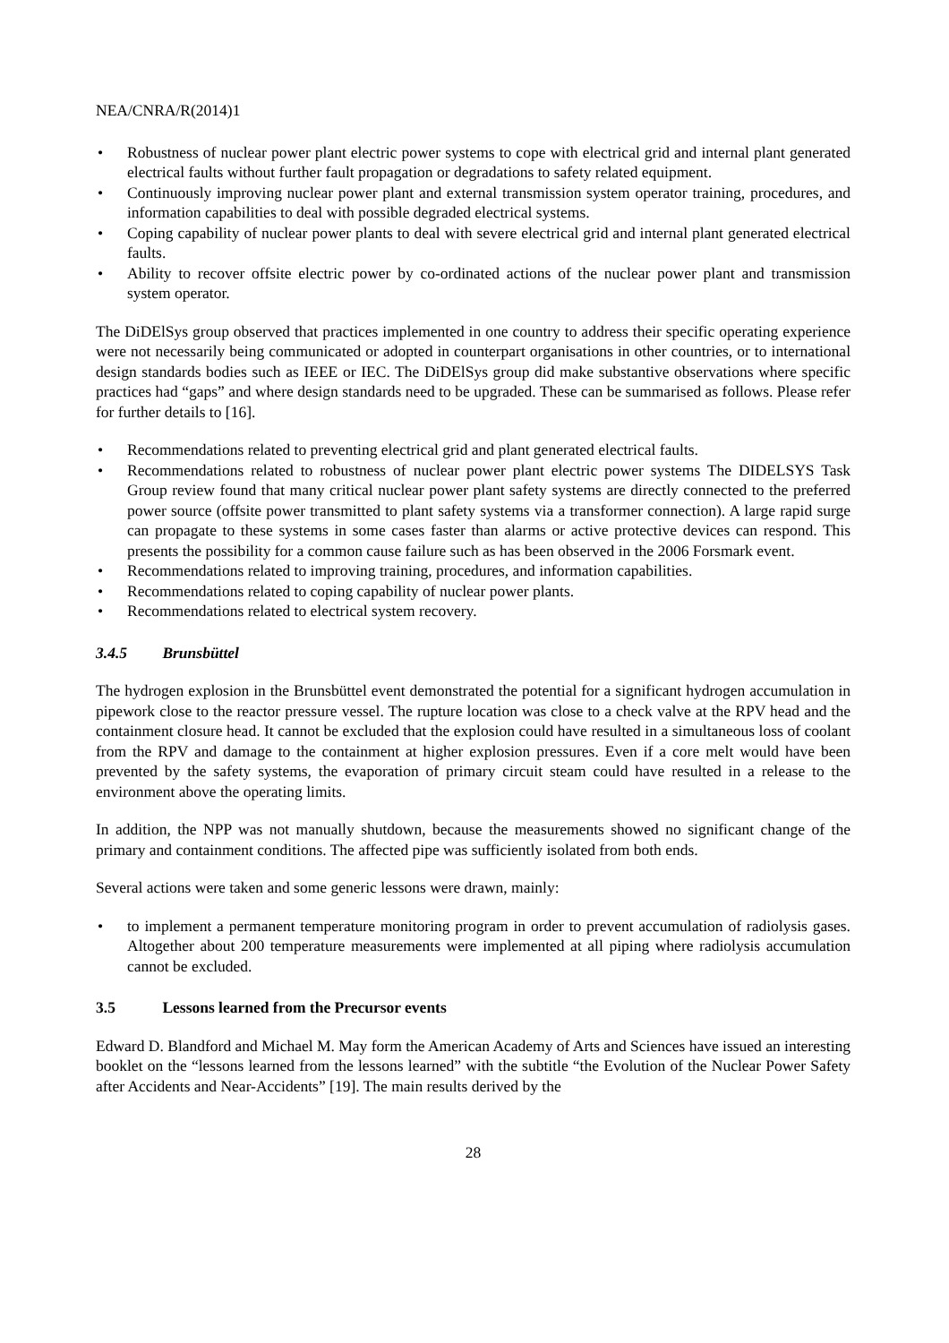NEA/CNRA/R(2014)1
• Robustness of nuclear power plant electric power systems to cope with electrical grid and internal plant generated electrical faults without further fault propagation or degradations to safety related equipment.
• Continuously improving nuclear power plant and external transmission system operator training, procedures, and information capabilities to deal with possible degraded electrical systems.
• Coping capability of nuclear power plants to deal with severe electrical grid and internal plant generated electrical faults.
• Ability to recover offsite electric power by co-ordinated actions of the nuclear power plant and transmission system operator.
The DiDElSys group observed that practices implemented in one country to address their specific operating experience were not necessarily being communicated or adopted in counterpart organisations in other countries, or to international design standards bodies such as IEEE or IEC. The DiDElSys group did make substantive observations where specific practices had “gaps” and where design standards need to be upgraded. These can be summarised as follows. Please refer for further details to [16].
• Recommendations related to preventing electrical grid and plant generated electrical faults.
• Recommendations related to robustness of nuclear power plant electric power systems The DIDELSYS Task Group review found that many critical nuclear power plant safety systems are directly connected to the preferred power source (offsite power transmitted to plant safety systems via a transformer connection). A large rapid surge can propagate to these systems in some cases faster than alarms or active protective devices can respond. This presents the possibility for a common cause failure such as has been observed in the 2006 Forsmark event.
• Recommendations related to improving training, procedures, and information capabilities.
• Recommendations related to coping capability of nuclear power plants.
• Recommendations related to electrical system recovery.
3.4.5 Brunsbüttel
The hydrogen explosion in the Brunsbüttel event demonstrated the potential for a significant hydrogen accumulation in pipework close to the reactor pressure vessel. The rupture location was close to a check valve at the RPV head and the containment closure head. It cannot be excluded that the explosion could have resulted in a simultaneous loss of coolant from the RPV and damage to the containment at higher explosion pressures. Even if a core melt would have been prevented by the safety systems, the evaporation of primary circuit steam could have resulted in a release to the environment above the operating limits.
In addition, the NPP was not manually shutdown, because the measurements showed no significant change of the primary and containment conditions. The affected pipe was sufficiently isolated from both ends.
Several actions were taken and some generic lessons were drawn, mainly:
• to implement a permanent temperature monitoring program in order to prevent accumulation of radiolysis gases. Altogether about 200 temperature measurements were implemented at all piping where radiolysis accumulation cannot be excluded.
3.5 Lessons learned from the Precursor events
Edward D. Blandford and Michael M. May form the American Academy of Arts and Sciences have issued an interesting booklet on the “lessons learned from the lessons learned” with the subtitle “the Evolution of the Nuclear Power Safety after Accidents and Near-Accidents” [19]. The main results derived by the
28